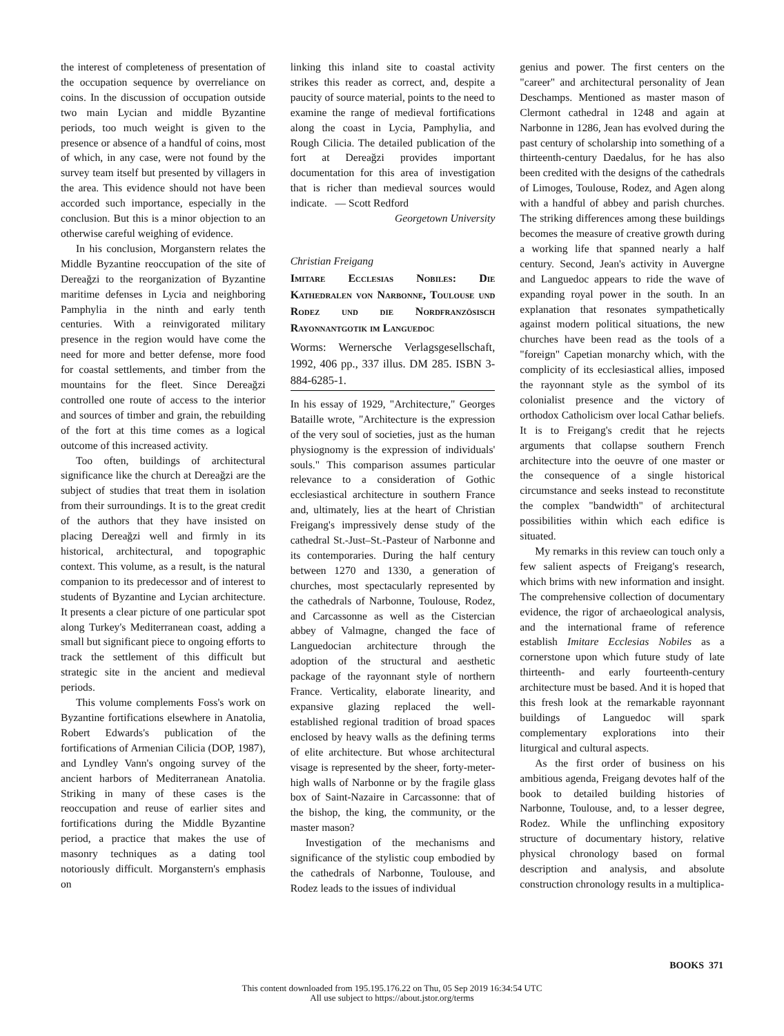the interest of completeness of presentation of the occupation sequence by overreliance on coins. In the discussion of occupation outside two main Lycian and middle Byzantine periods, too much weight is given to the presence or absence of a handful of coins, most of which, in any case, were not found by the survey team itself but presented by villagers in the area. This evidence should not have been accorded such importance, especially in the conclusion. But this is a minor objection to an otherwise careful weighing of evidence.
In his conclusion, Morganstern relates the Middle Byzantine reoccupation of the site of Dereağzi to the reorganization of Byzantine maritime defenses in Lycia and neighboring Pamphylia in the ninth and early tenth centuries. With a reinvigorated military presence in the region would have come the need for more and better defense, more food for coastal settlements, and timber from the mountains for the fleet. Since Dereağzi controlled one route of access to the interior and sources of timber and grain, the rebuilding of the fort at this time comes as a logical outcome of this increased activity.
Too often, buildings of architectural significance like the church at Dereağzi are the subject of studies that treat them in isolation from their surroundings. It is to the great credit of the authors that they have insisted on placing Dereağzi well and firmly in its historical, architectural, and topographic context. This volume, as a result, is the natural companion to its predecessor and of interest to students of Byzantine and Lycian architecture. It presents a clear picture of one particular spot along Turkey's Mediterranean coast, adding a small but significant piece to ongoing efforts to track the settlement of this difficult but strategic site in the ancient and medieval periods.
This volume complements Foss's work on Byzantine fortifications elsewhere in Anatolia, Robert Edwards's publication of the fortifications of Armenian Cilicia (DOP, 1987), and Lyndley Vann's ongoing survey of the ancient harbors of Mediterranean Anatolia. Striking in many of these cases is the reoccupation and reuse of earlier sites and fortifications during the Middle Byzantine period, a practice that makes the use of masonry techniques as a dating tool notoriously difficult. Morganstern's emphasis on
linking this inland site to coastal activity strikes this reader as correct, and, despite a paucity of source material, points to the need to examine the range of medieval fortifications along the coast in Lycia, Pamphylia, and Rough Cilicia. The detailed publication of the fort at Dereağzi provides important documentation for this area of investigation that is richer than medieval sources would indicate. — Scott Redford
Georgetown University
Christian Freigang
Imitare Ecclesias Nobiles: Die Kathedralen von Narbonne, Toulouse und Rodez und die Nordfranzösisch Rayonnantgotik im Languedoc
Worms: Wernersche Verlagsgesellschaft, 1992, 406 pp., 337 illus. DM 285. ISBN 3-884-6285-1.
In his essay of 1929, "Architecture," Georges Bataille wrote, "Architecture is the expression of the very soul of societies, just as the human physiognomy is the expression of individuals' souls." This comparison assumes particular relevance to a consideration of Gothic ecclesiastical architecture in southern France and, ultimately, lies at the heart of Christian Freigang's impressively dense study of the cathedral St.-Just–St.-Pasteur of Narbonne and its contemporaries. During the half century between 1270 and 1330, a generation of churches, most spectacularly represented by the cathedrals of Narbonne, Toulouse, Rodez, and Carcassonne as well as the Cistercian abbey of Valmagne, changed the face of Languedocian architecture through the adoption of the structural and aesthetic package of the rayonnant style of northern France. Verticality, elaborate linearity, and expansive glazing replaced the well-established regional tradition of broad spaces enclosed by heavy walls as the defining terms of elite architecture. But whose architectural visage is represented by the sheer, forty-meter-high walls of Narbonne or by the fragile glass box of Saint-Nazaire in Carcassonne: that of the bishop, the king, the community, or the master mason?
Investigation of the mechanisms and significance of the stylistic coup embodied by the cathedrals of Narbonne, Toulouse, and Rodez leads to the issues of individual
genius and power. The first centers on the "career" and architectural personality of Jean Deschamps. Mentioned as master mason of Clermont cathedral in 1248 and again at Narbonne in 1286, Jean has evolved during the past century of scholarship into something of a thirteenth-century Daedalus, for he has also been credited with the designs of the cathedrals of Limoges, Toulouse, Rodez, and Agen along with a handful of abbey and parish churches. The striking differences among these buildings becomes the measure of creative growth during a working life that spanned nearly a half century. Second, Jean's activity in Auvergne and Languedoc appears to ride the wave of expanding royal power in the south. In an explanation that resonates sympathetically against modern political situations, the new churches have been read as the tools of a "foreign" Capetian monarchy which, with the complicity of its ecclesiastical allies, imposed the rayonnant style as the symbol of its colonialist presence and the victory of orthodox Catholicism over local Cathar beliefs. It is to Freigang's credit that he rejects arguments that collapse southern French architecture into the oeuvre of one master or the consequence of a single historical circumstance and seeks instead to reconstitute the complex "bandwidth" of architectural possibilities within which each edifice is situated.
My remarks in this review can touch only a few salient aspects of Freigang's research, which brims with new information and insight. The comprehensive collection of documentary evidence, the rigor of archaeological analysis, and the international frame of reference establish Imitare Ecclesias Nobiles as a cornerstone upon which future study of late thirteenth- and early fourteenth-century architecture must be based. And it is hoped that this fresh look at the remarkable rayonnant buildings of Languedoc will spark complementary explorations into their liturgical and cultural aspects.
As the first order of business on his ambitious agenda, Freigang devotes half of the book to detailed building histories of Narbonne, Toulouse, and, to a lesser degree, Rodez. While the unflinching expository structure of documentary history, relative physical chronology based on formal description and analysis, and absolute construction chronology results in a multiplica-
BOOKS 371
This content downloaded from 195.195.176.22 on Thu, 05 Sep 2019 16:34:54 UTC
All use subject to https://about.jstor.org/terms